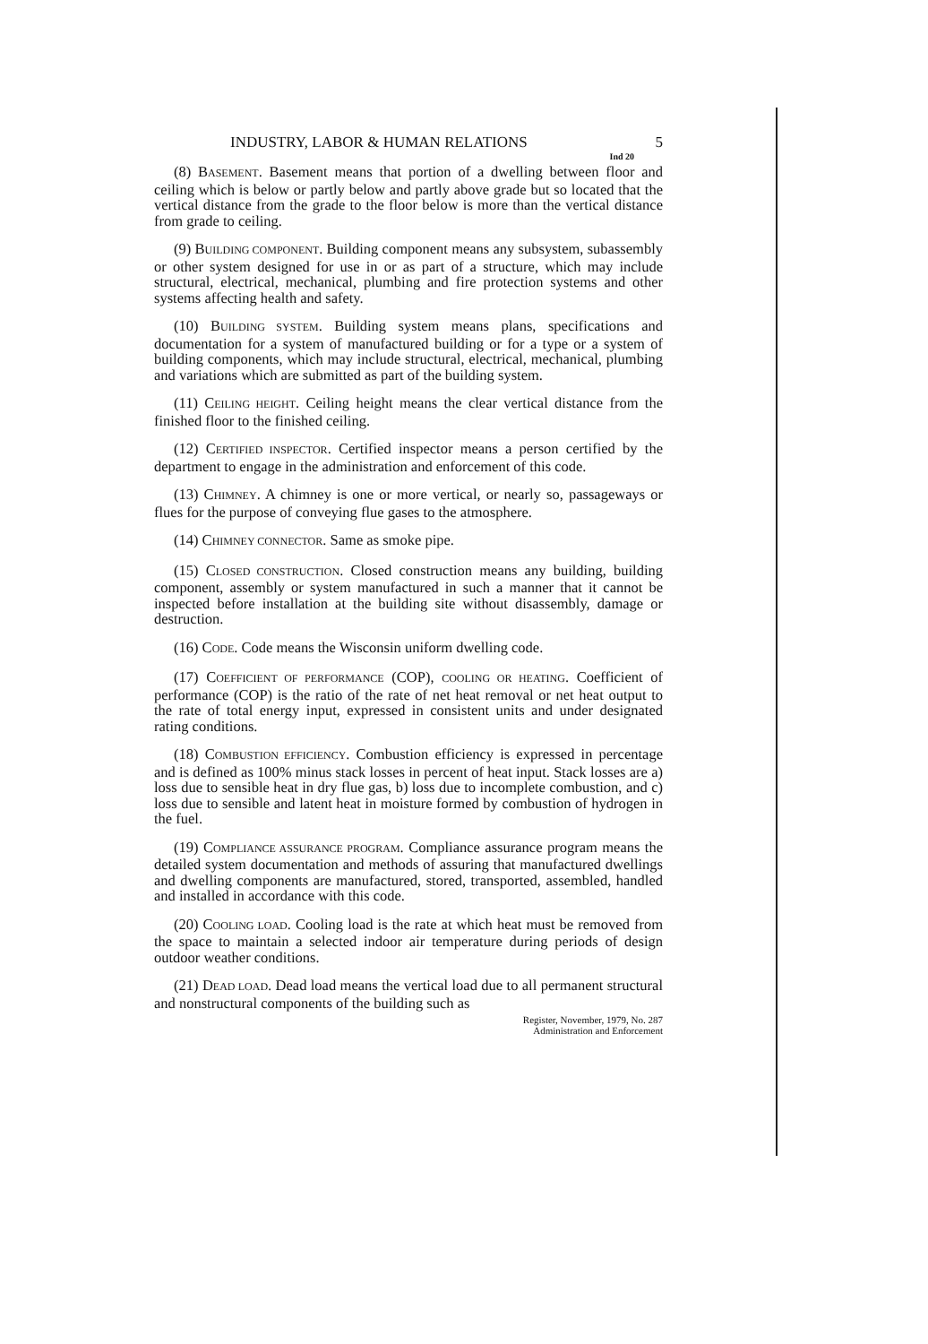INDUSTRY, LABOR & HUMAN RELATIONS 5
Ind 20
(8) BASEMENT. Basement means that portion of a dwelling between floor and ceiling which is below or partly below and partly above grade but so located that the vertical distance from the grade to the floor below is more than the vertical distance from grade to ceiling.
(9) BUILDING COMPONENT. Building component means any subsystem, subassembly or other system designed for use in or as part of a structure, which may include structural, electrical, mechanical, plumbing and fire protection systems and other systems affecting health and safety.
(10) BUILDING SYSTEM. Building system means plans, specifications and documentation for a system of manufactured building or for a type or a system of building components, which may include structural, electrical, mechanical, plumbing and variations which are submitted as part of the building system.
(11) CEILING HEIGHT. Ceiling height means the clear vertical distance from the finished floor to the finished ceiling.
(12) CERTIFIED INSPECTOR. Certified inspector means a person certified by the department to engage in the administration and enforcement of this code.
(13) CHIMNEY. A chimney is one or more vertical, or nearly so, passageways or flues for the purpose of conveying flue gases to the atmosphere.
(14) CHIMNEY CONNECTOR. Same as smoke pipe.
(15) CLOSED CONSTRUCTION. Closed construction means any building, building component, assembly or system manufactured in such a manner that it cannot be inspected before installation at the building site without disassembly, damage or destruction.
(16) CODE. Code means the Wisconsin uniform dwelling code.
(17) COEFFICIENT OF PERFORMANCE (COP), COOLING OR HEATING. Coefficient of performance (COP) is the ratio of the rate of net heat removal or net heat output to the rate of total energy input, expressed in consistent units and under designated rating conditions.
(18) COMBUSTION EFFICIENCY. Combustion efficiency is expressed in percentage and is defined as 100% minus stack losses in percent of heat input. Stack losses are a) loss due to sensible heat in dry flue gas, b) loss due to incomplete combustion, and c) loss due to sensible and latent heat in moisture formed by combustion of hydrogen in the fuel.
(19) COMPLIANCE ASSURANCE PROGRAM. Compliance assurance program means the detailed system documentation and methods of assuring that manufactured dwellings and dwelling components are manufactured, stored, transported, assembled, handled and installed in accordance with this code.
(20) COOLING LOAD. Cooling load is the rate at which heat must be removed from the space to maintain a selected indoor air temperature during periods of design outdoor weather conditions.
(21) DEAD LOAD. Dead load means the vertical load due to all permanent structural and nonstructural components of the building such as
Register, November, 1979, No. 287
Administration and Enforcement